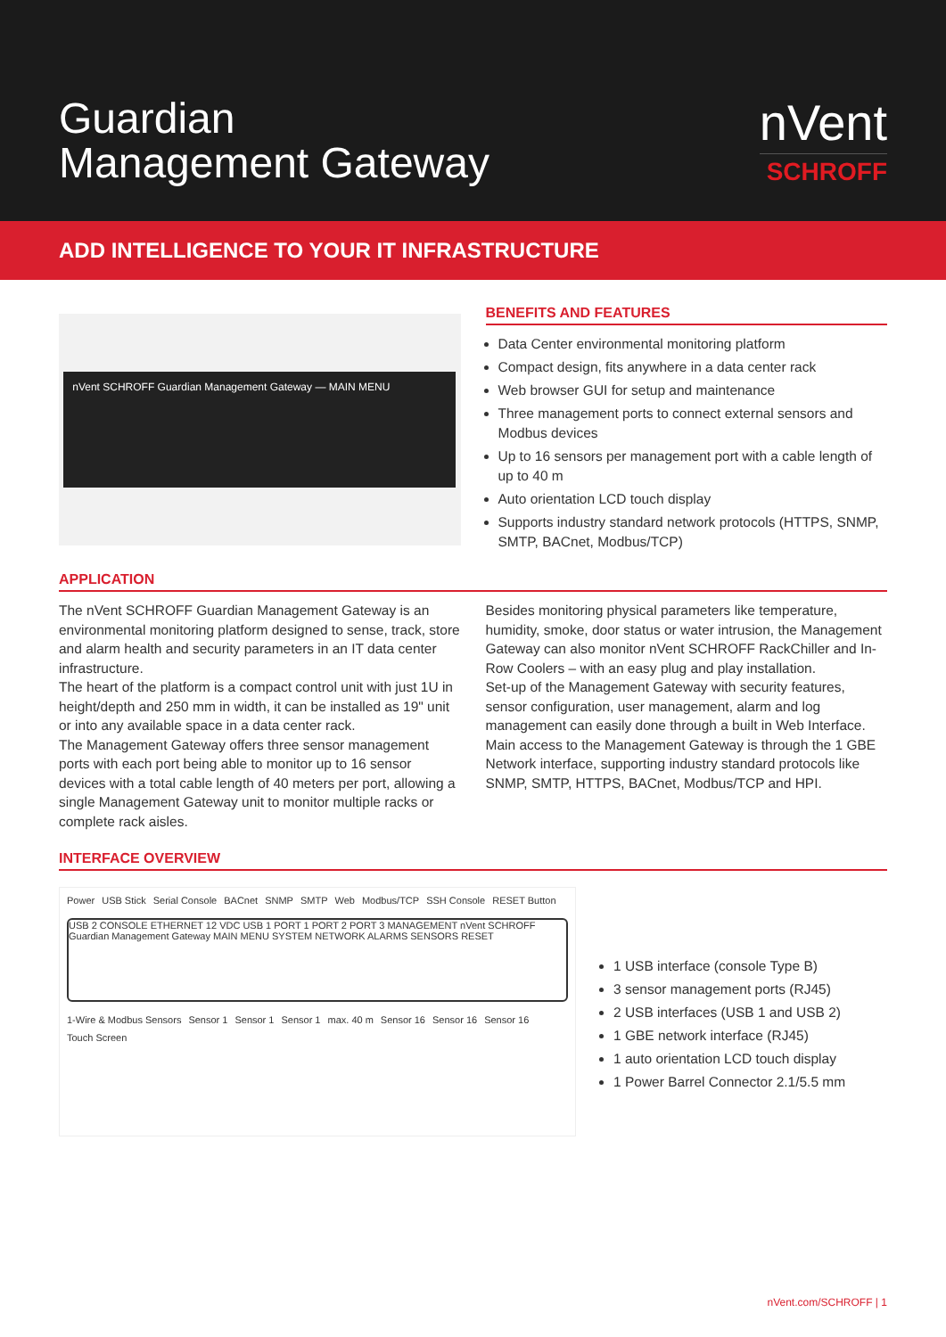Guardian
Management Gateway
nVent
SCHROFF
ADD INTELLIGENCE TO YOUR IT INFRASTRUCTURE
nVent SCHROFF Guardian Management Gateway — MAIN MENU
BENEFITS AND FEATURES
Data Center environmental monitoring platform
Compact design, fits anywhere in a data center rack
Web browser GUI for setup and maintenance
Three management ports to connect external sensors and Modbus devices
Up to 16 sensors per management port with a cable length of up to 40 m
Auto orientation LCD touch display
Supports industry standard network protocols (HTTPS, SNMP, SMTP, BACnet, Modbus/TCP)
APPLICATION
The nVent SCHROFF Guardian Management Gateway is an environmental monitoring platform designed to sense, track, store and alarm health and security parameters in an IT data center infrastructure.
The heart of the platform is a compact control unit with just 1U in height/depth and 250 mm in width, it can be installed as 19" unit or into any available space in a data center rack.
The Management Gateway offers three sensor management ports with each port being able to monitor up to 16 sensor devices with a total cable length of 40 meters per port, allowing a single Management Gateway unit to monitor multiple racks or complete rack aisles.
Besides monitoring physical parameters like temperature, humidity, smoke, door status or water intrusion, the Management Gateway can also monitor nVent SCHROFF RackChiller and In-Row Coolers – with an easy plug and play installation.
Set-up of the Management Gateway with security features, sensor configuration, user management, alarm and log management can easily done through a built in Web Interface.
Main access to the Management Gateway is through the 1 GBE Network interface, supporting industry standard protocols like SNMP, SMTP, HTTPS, BACnet, Modbus/TCP and HPI.
INTERFACE OVERVIEW
Power USB Stick Serial Console BACnet SNMP SMTP Web Modbus/TCP SSH Console RESET Button
USB 2 CONSOLE ETHERNET 12 VDC USB 1 PORT 1 PORT 2 PORT 3 MANAGEMENT nVent SCHROFF Guardian Management Gateway MAIN MENU SYSTEM NETWORK ALARMS SENSORS RESET
1-Wire & Modbus Sensors Sensor 1 Sensor 1 Sensor 1 max. 40 m Sensor 16 Sensor 16 Sensor 16 Touch Screen
1 USB interface (console Type B)
3 sensor management ports (RJ45)
2 USB interfaces (USB 1 and USB 2)
1 GBE network interface (RJ45)
1 auto orientation LCD touch display
1 Power Barrel Connector 2.1/5.5 mm
nVent.com/SCHROFF | 1